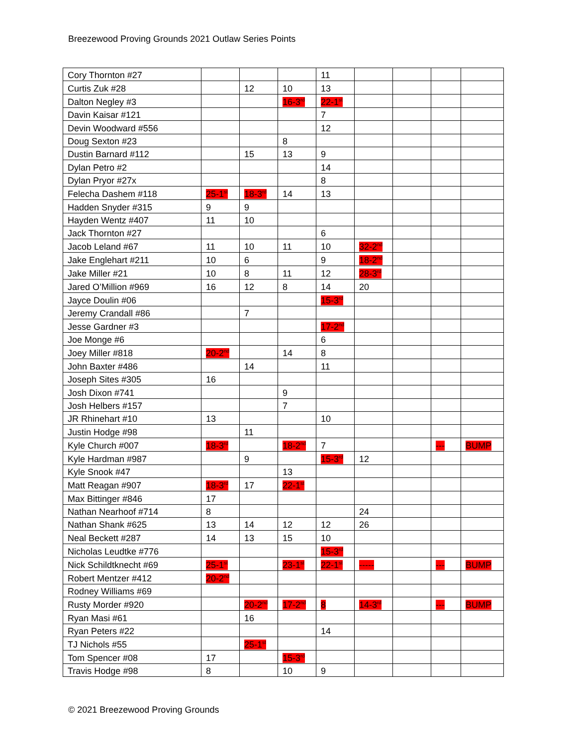Breezewood Proving Grounds 2021 Outlaw Series Points
| Cory Thornton #27 | | | | 11 | | | | |
| Curtis Zuk #28 | | 12 | 10 | 13 | | | | |
| Dalton Negley #3 | | | 16-3<sup>rd</sup> | 22-1<sup>st</sup> | | | | |
| Davin Kaisar #121 | | | | 7 | | | | |
| Devin Woodward #556 | | | | 12 | | | | |
| Doug Sexton #23 | | | 8 | | | | | |
| Dustin Barnard #112 | | 15 | 13 | 9 | | | | |
| Dylan Petro #2 | | | | 14 | | | | |
| Dylan Pryor #27x | | | | 8 | | | | |
| Felecha Dashem #118 | 25-1<sup>st</sup> | 18-3<sup>rd</sup> | 14 | 13 | | | | |
| Hadden Snyder #315 | 9 | 9 | | | | | | |
| Hayden Wentz #407 | 11 | 10 | | | | | | |
| Jack Thornton #27 | | | | 6 | | | | |
| Jacob Leland #67 | 11 | 10 | 11 | 10 | 32-2<sup>nd</sup> | | | |
| Jake Englehart #211 | 10 | 6 | | 9 | 18-2<sup>nd</sup> | | | |
| Jake Miller #21 | 10 | 8 | 11 | 12 | 28-3<sup>rd</sup> | | | |
| Jared O’Million #969 | 16 | 12 | 8 | 14 | 20 | | | |
| Jayce Doulin #06 | | | | 15-3<sup>rd</sup> | | | | |
| Jeremy Crandall #86 | | 7 | | | | | | |
| Jesse Gardner #3 | | | | 17-2<sup>nd</sup> | | | | |
| Joe Monge #6 | | | | 6 | | | | |
| Joey Miller #818 | 20-2<sup>nd</sup> | | 14 | 8 | | | | |
| John Baxter #486 | | 14 | | 11 | | | | |
| Joseph Sites #305 | 16 | | | | | | | |
| Josh Dixon #741 | | | 9 | | | | | |
| Josh Helbers #157 | | | 7 | | | | | |
| JR Rhinehart #10 | 13 | | | 10 | | | | |
| Justin Hodge #98 | | 11 | | | | | | |
| Kyle Church #007 | 18-3<sup>rd</sup> | | 18-2<sup>nd</sup> | 7 | | | --- | BUMP |
| Kyle Hardman #987 | | 9 | | 15-3<sup>rd</sup> | 12 | | | |
| Kyle Snook #47 | | | 13 | | | | | |
| Matt Reagan #907 | 18-3<sup>rd</sup> | 17 | 22-1<sup>st</sup> | | | | | |
| Max Bittinger #846 | 17 | | | | | | | |
| Nathan Nearhoof #714 | 8 | | | | 24 | | | |
| Nathan Shank #625 | 13 | 14 | 12 | 12 | 26 | | | |
| Neal Beckett #287 | 14 | 13 | 15 | 10 | | | | |
| Nicholas Leudtke #776 | | | | 15-3<sup>rd</sup> | | | | |
| Nick Schildtknecht #69 | 25-1<sup>st</sup> | | 23-1<sup>st</sup> | 22-1<sup>st</sup> | ----- | | --- | BUMP |
| Robert Mentzer #412 | 20-2<sup>nd</sup> | | | | | | | |
| Rodney Williams #69 | | | | | | | | |
| Rusty Morder #920 | | 20-2<sup>nd</sup> | 17-2<sup>nd</sup> | 8 | 14-3<sup>rd</sup> | | --- | BUMP |
| Ryan Masi #61 | | 16 | | | | | | |
| Ryan Peters #22 | | | | 14 | | | | |
| TJ Nichols #55 | | 25-1<sup>st</sup> | | | | | | |
| Tom Spencer #08 | 17 | | 15-3<sup>rd</sup> | | | | | |
| Travis Hodge #98 | 8 | | 10 | 9 | | | | |
© 2021 Breezewood Proving Grounds